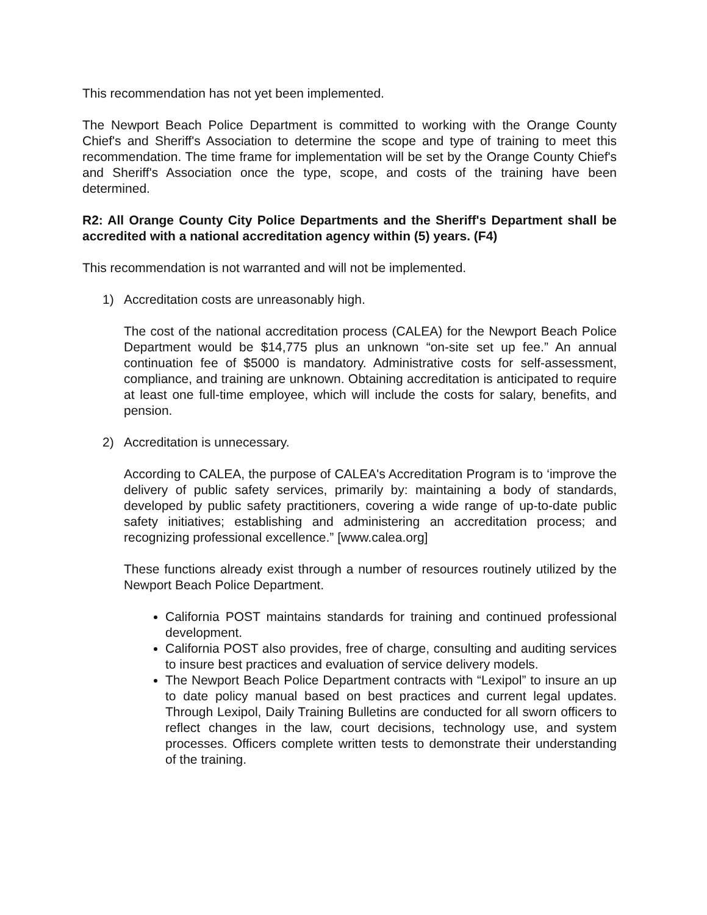This recommendation has not yet been implemented.
The Newport Beach Police Department is committed to working with the Orange County Chief's and Sheriff's Association to determine the scope and type of training to meet this recommendation. The time frame for implementation will be set by the Orange County Chief's and Sheriff's Association once the type, scope, and costs of the training have been determined.
R2: All Orange County City Police Departments and the Sheriff's Department shall be accredited with a national accreditation agency within (5) years. (F4)
This recommendation is not warranted and will not be implemented.
1) Accreditation costs are unreasonably high.
The cost of the national accreditation process (CALEA) for the Newport Beach Police Department would be $14,775 plus an unknown “on-site set up fee.” An annual continuation fee of $5000 is mandatory. Administrative costs for self-assessment, compliance, and training are unknown. Obtaining accreditation is anticipated to require at least one full-time employee, which will include the costs for salary, benefits, and pension.
2) Accreditation is unnecessary.
According to CALEA, the purpose of CALEA's Accreditation Program is to ‘improve the delivery of public safety services, primarily by: maintaining a body of standards, developed by public safety practitioners, covering a wide range of up-to-date public safety initiatives; establishing and administering an accreditation process; and recognizing professional excellence.” [www.calea.org]
These functions already exist through a number of resources routinely utilized by the Newport Beach Police Department.
California POST maintains standards for training and continued professional development.
California POST also provides, free of charge, consulting and auditing services to insure best practices and evaluation of service delivery models.
The Newport Beach Police Department contracts with “Lexipol” to insure an up to date policy manual based on best practices and current legal updates. Through Lexipol, Daily Training Bulletins are conducted for all sworn officers to reflect changes in the law, court decisions, technology use, and system processes. Officers complete written tests to demonstrate their understanding of the training.